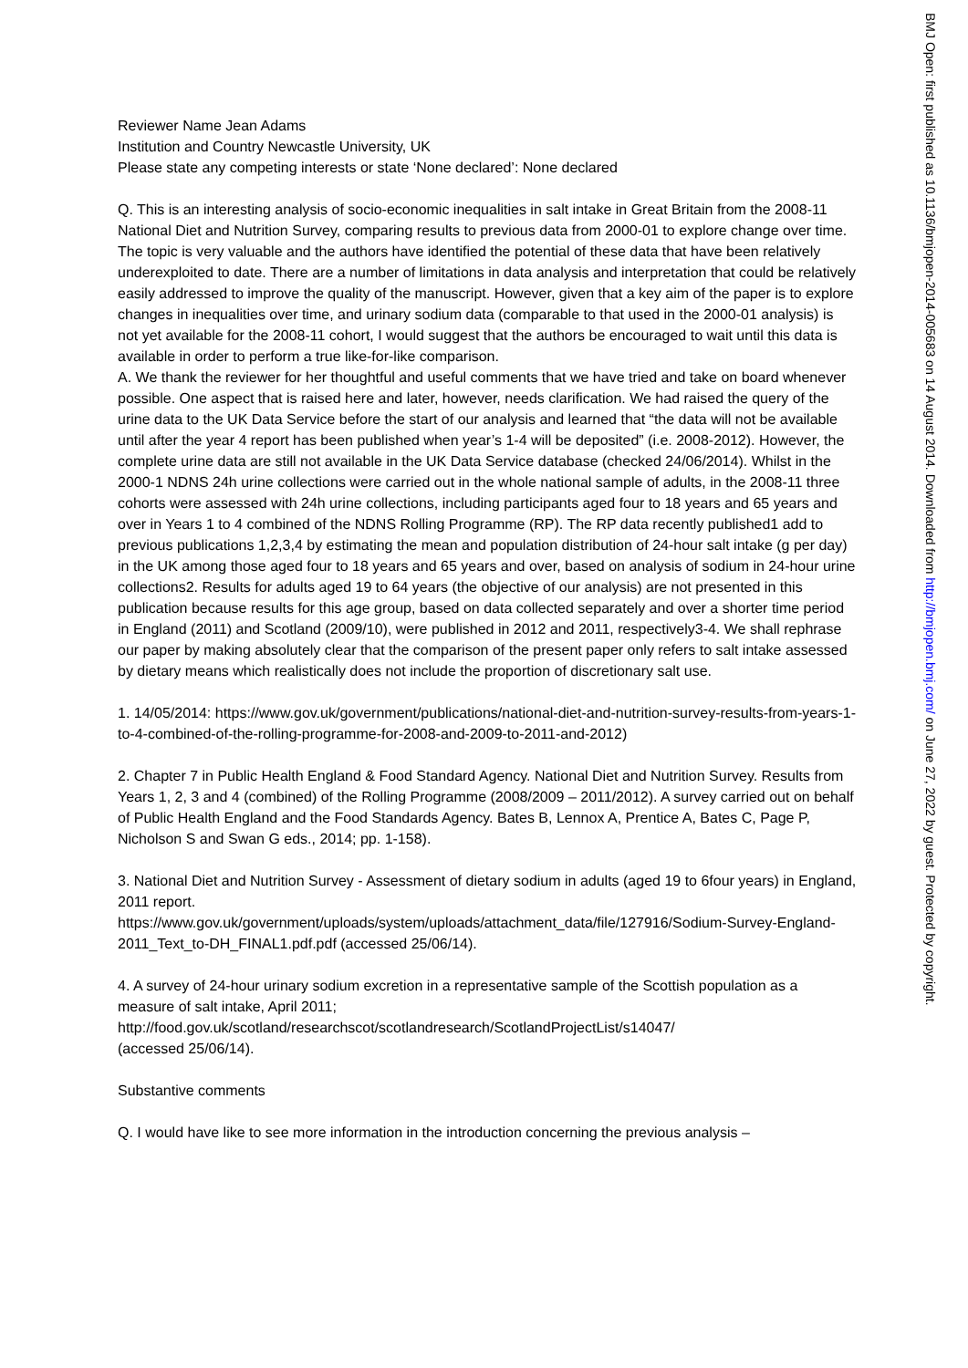Reviewer Name Jean Adams
Institution and Country Newcastle University, UK
Please state any competing interests or state ‘None declared’: None declared
Q. This is an interesting analysis of socio-economic inequalities in salt intake in Great Britain from the 2008-11 National Diet and Nutrition Survey, comparing results to previous data from 2000-01 to explore change over time. The topic is very valuable and the authors have identified the potential of these data that have been relatively underexploited to date. There are a number of limitations in data analysis and interpretation that could be relatively easily addressed to improve the quality of the manuscript. However, given that a key aim of the paper is to explore changes in inequalities over time, and urinary sodium data (comparable to that used in the 2000-01 analysis) is not yet available for the 2008-11 cohort, I would suggest that the authors be encouraged to wait until this data is available in order to perform a true like-for-like comparison.
A. We thank the reviewer for her thoughtful and useful comments that we have tried and take on board whenever possible. One aspect that is raised here and later, however, needs clarification. We had raised the query of the urine data to the UK Data Service before the start of our analysis and learned that “the data will not be available until after the year 4 report has been published when year’s 1-4 will be deposited” (i.e. 2008-2012). However, the complete urine data are still not available in the UK Data Service database (checked 24/06/2014). Whilst in the 2000-1 NDNS 24h urine collections were carried out in the whole national sample of adults, in the 2008-11 three cohorts were assessed with 24h urine collections, including participants aged four to 18 years and 65 years and over in Years 1 to 4 combined of the NDNS Rolling Programme (RP). The RP data recently published1 add to previous publications 1,2,3,4 by estimating the mean and population distribution of 24-hour salt intake (g per day) in the UK among those aged four to 18 years and 65 years and over, based on analysis of sodium in 24-hour urine collections2. Results for adults aged 19 to 64 years (the objective of our analysis) are not presented in this publication because results for this age group, based on data collected separately and over a shorter time period in England (2011) and Scotland (2009/10), were published in 2012 and 2011, respectively3-4. We shall rephrase our paper by making absolutely clear that the comparison of the present paper only refers to salt intake assessed by dietary means which realistically does not include the proportion of discretionary salt use.
1. 14/05/2014: https://www.gov.uk/government/publications/national-diet-and-nutrition-survey-results-from-years-1-to-4-combined-of-the-rolling-programme-for-2008-and-2009-to-2011-and-2012)
2. Chapter 7 in Public Health England & Food Standard Agency. National Diet and Nutrition Survey. Results from Years 1, 2, 3 and 4 (combined) of the Rolling Programme (2008/2009 – 2011/2012). A survey carried out on behalf of Public Health England and the Food Standards Agency. Bates B, Lennox A, Prentice A, Bates C, Page P, Nicholson S and Swan G eds., 2014; pp. 1-158).
3. National Diet and Nutrition Survey - Assessment of dietary sodium in adults (aged 19 to 6four years) in England, 2011 report.
https://www.gov.uk/government/uploads/system/uploads/attachment_data/file/127916/Sodium-Survey-England-2011_Text_to-DH_FINAL1.pdf.pdf (accessed 25/06/14).
4. A survey of 24-hour urinary sodium excretion in a representative sample of the Scottish population as a measure of salt intake, April 2011;
http://food.gov.uk/scotland/researchscot/scotlandresearch/ScotlandProjectList/s14047/
(accessed 25/06/14).
Substantive comments
Q. I would have like to see more information in the introduction concerning the previous analysis –
BMJ Open: first published as 10.1136/bmjopen-2014-005683 on 14 August 2014. Downloaded from http://bmjopen.bmj.com/ on June 27, 2022 by guest. Protected by copyright.